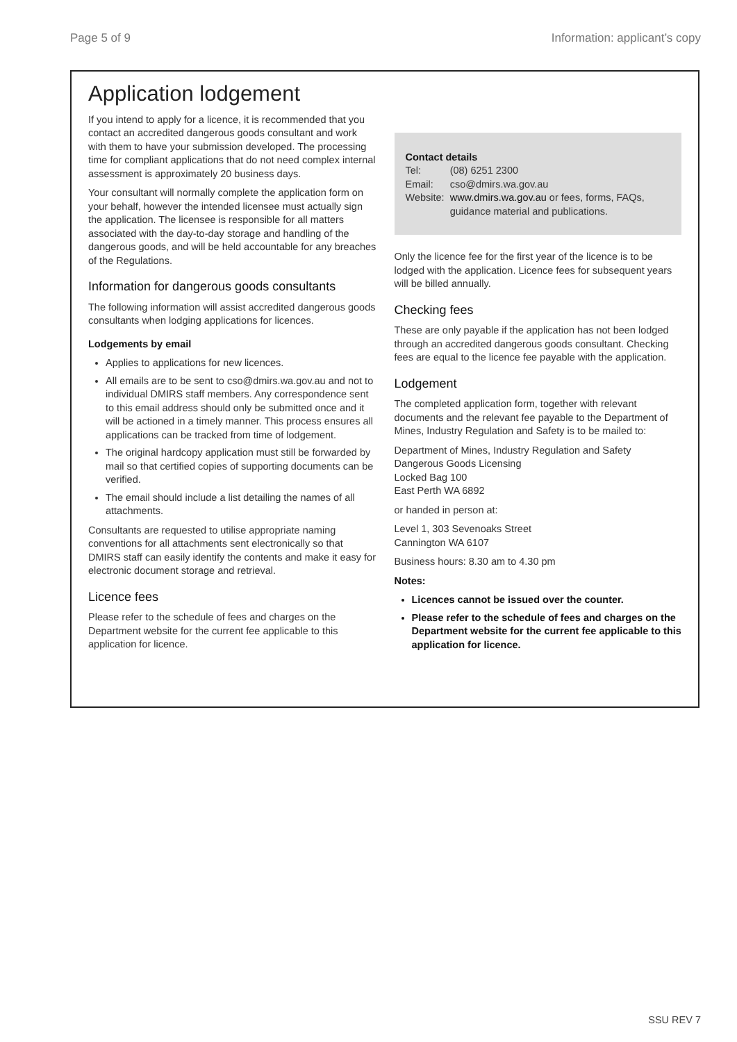Page 5 of 9 Information: applicant’s copy
Application lodgement
If you intend to apply for a licence, it is recommended that you contact an accredited dangerous goods consultant and work with them to have your submission developed. The processing time for compliant applications that do not need complex internal assessment is approximately 20 business days.
Your consultant will normally complete the application form on your behalf, however the intended licensee must actually sign the application. The licensee is responsible for all matters associated with the day-to-day storage and handling of the dangerous goods, and will be held accountable for any breaches of the Regulations.
Information for dangerous goods consultants
The following information will assist accredited dangerous goods consultants when lodging applications for licences.
Lodgements by email
Applies to applications for new licences.
All emails are to be sent to cso@dmirs.wa.gov.au and not to individual DMIRS staff members. Any correspondence sent to this email address should only be submitted once and it will be actioned in a timely manner. This process ensures all applications can be tracked from time of lodgement.
The original hardcopy application must still be forwarded by mail so that certified copies of supporting documents can be verified.
The email should include a list detailing the names of all attachments.
Consultants are requested to utilise appropriate naming conventions for all attachments sent electronically so that DMIRS staff can easily identify the contents and make it easy for electronic document storage and retrieval.
Licence fees
Please refer to the schedule of fees and charges on the Department website for the current fee applicable to this application for licence.
Contact details
| Tel: | (08) 6251 2300 |
| Email: | cso@dmirs.wa.gov.au |
| Website: | www.dmirs.wa.gov.au or fees, forms, FAQs, guidance material and publications. |
Only the licence fee for the first year of the licence is to be lodged with the application. Licence fees for subsequent years will be billed annually.
Checking fees
These are only payable if the application has not been lodged through an accredited dangerous goods consultant. Checking fees are equal to the licence fee payable with the application.
Lodgement
The completed application form, together with relevant documents and the relevant fee payable to the Department of Mines, Industry Regulation and Safety is to be mailed to:
Department of Mines, Industry Regulation and Safety
Dangerous Goods Licensing
Locked Bag 100
East Perth WA 6892
or handed in person at:
Level 1, 303 Sevenoaks Street
Cannington WA 6107
Business hours: 8.30 am to 4.30 pm
Notes:
Licences cannot be issued over the counter.
Please refer to the schedule of fees and charges on the Department website for the current fee applicable to this application for licence.
SSU REV 7